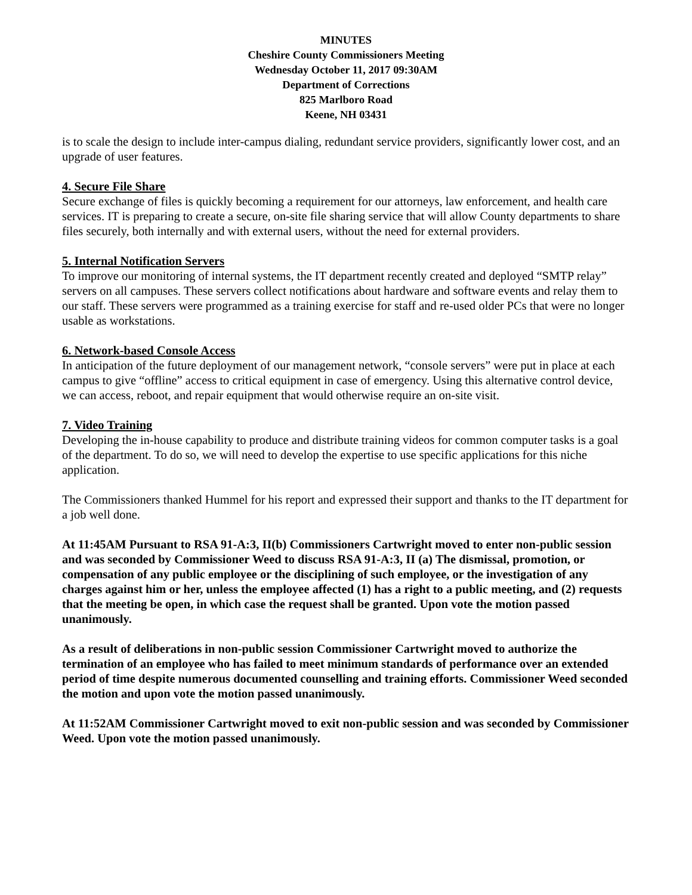MINUTES
Cheshire County Commissioners Meeting
Wednesday October 11, 2017 09:30AM
Department of Corrections
825 Marlboro Road
Keene, NH 03431
is to scale the design to include inter-campus dialing, redundant service providers, significantly lower cost, and an upgrade of user features.
4. Secure File Share
Secure exchange of files is quickly becoming a requirement for our attorneys, law enforcement, and health care services. IT is preparing to create a secure, on-site file sharing service that will allow County departments to share files securely, both internally and with external users, without the need for external providers.
5. Internal Notification Servers
To improve our monitoring of internal systems, the IT department recently created and deployed “SMTP relay” servers on all campuses. These servers collect notifications about hardware and software events and relay them to our staff. These servers were programmed as a training exercise for staff and re-used older PCs that were no longer usable as workstations.
6. Network-based Console Access
In anticipation of the future deployment of our management network, “console servers” were put in place at each campus to give “offline” access to critical equipment in case of emergency. Using this alternative control device, we can access, reboot, and repair equipment that would otherwise require an on-site visit.
7. Video Training
Developing the in-house capability to produce and distribute training videos for common computer tasks is a goal of the department. To do so, we will need to develop the expertise to use specific applications for this niche application.
The Commissioners thanked Hummel for his report and expressed their support and thanks to the IT department for a job well done.
At 11:45AM Pursuant to RSA 91-A:3, II(b) Commissioners Cartwright moved to enter non-public session and was seconded by Commissioner Weed to discuss RSA 91-A:3, II (a) The dismissal, promotion, or compensation of any public employee or the disciplining of such employee, or the investigation of any charges against him or her, unless the employee affected (1) has a right to a public meeting, and (2) requests that the meeting be open, in which case the request shall be granted. Upon vote the motion passed unanimously.
As a result of deliberations in non-public session Commissioner Cartwright moved to authorize the termination of an employee who has failed to meet minimum standards of performance over an extended period of time despite numerous documented counselling and training efforts. Commissioner Weed seconded the motion and upon vote the motion passed unanimously.
At 11:52AM Commissioner Cartwright moved to exit non-public session and was seconded by Commissioner Weed. Upon vote the motion passed unanimously.